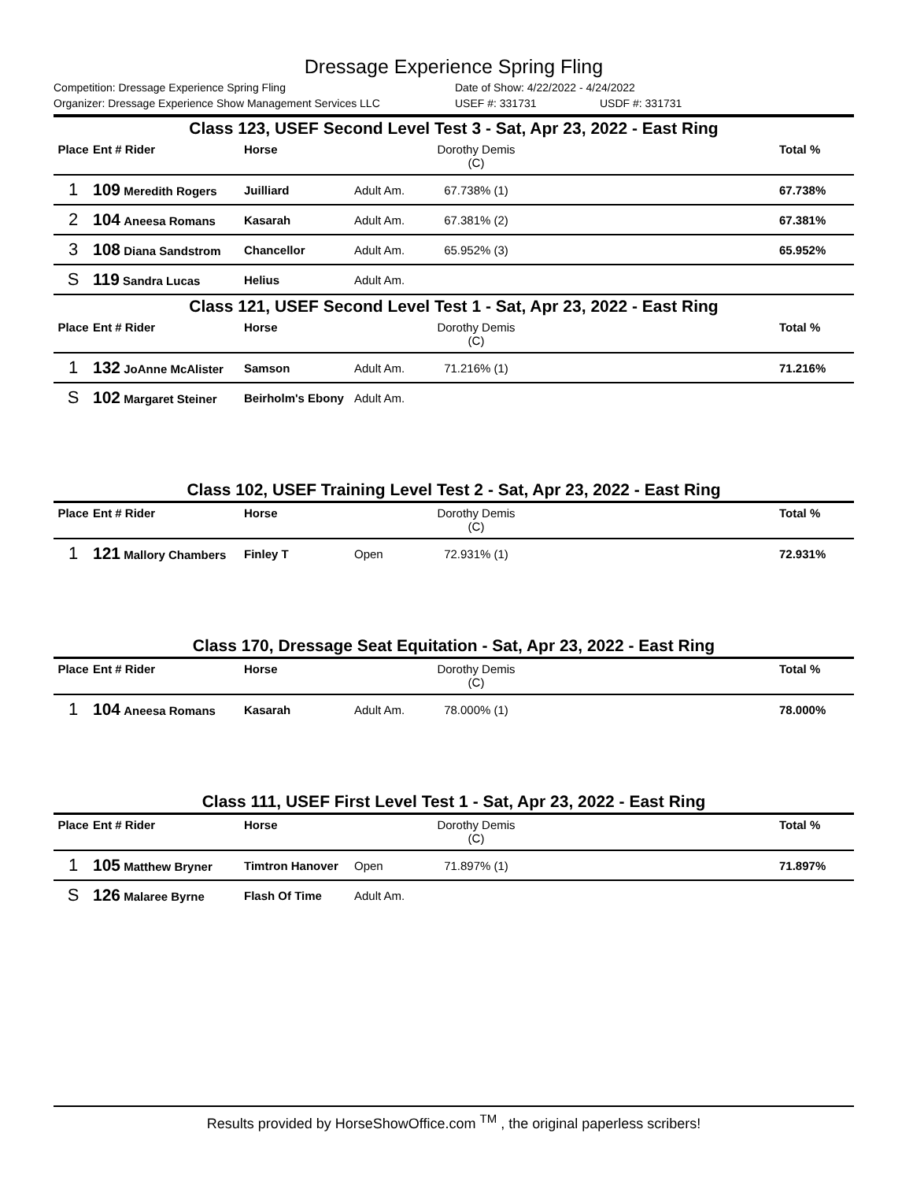Dressage Experience Spring Fling
Competition: Dressage Experience Spring Fling Date of Show: 4/22/2022 - 4/24/2022
Organizer: Dressage Experience Show Management Services LLC USEF #: 331731 USDF #: 331731
Class 123, USEF Second Level Test 3 - Sat, Apr 23, 2022 - East Ring
| Place | Ent # Rider | Horse | | Dorothy Demis (C) | | Total % |
| --- | --- | --- | --- | --- | --- | --- |
| 1 | 109 Meredith Rogers | Juilliard | Adult Am. | 67.738% (1) | | 67.738% |
| 2 | 104 Aneesa Romans | Kasarah | Adult Am. | 67.381% (2) | | 67.381% |
| 3 | 108 Diana Sandstrom | Chancellor | Adult Am. | 65.952% (3) | | 65.952% |
| S | 119 Sandra Lucas | Helius | Adult Am. | | | |
Class 121, USEF Second Level Test 1 - Sat, Apr 23, 2022 - East Ring
| Place | Ent # Rider | Horse | | Dorothy Demis (C) | | Total % |
| --- | --- | --- | --- | --- | --- | --- |
| 1 | 132 JoAnne McAlister | Samson | Adult Am. | 71.216% (1) | | 71.216% |
| S | 102 Margaret Steiner | Beirholm's Ebony | Adult Am. | | | |
Class 102, USEF Training Level Test 2 - Sat, Apr 23, 2022 - East Ring
| Place | Ent # Rider | Horse | | Dorothy Demis (C) | | Total % |
| --- | --- | --- | --- | --- | --- | --- |
| 1 | 121 Mallory Chambers | Finley T | Open | 72.931% (1) | | 72.931% |
Class 170, Dressage Seat Equitation - Sat, Apr 23, 2022 - East Ring
| Place | Ent # Rider | Horse | | Dorothy Demis (C) | | Total % |
| --- | --- | --- | --- | --- | --- | --- |
| 1 | 104 Aneesa Romans | Kasarah | Adult Am. | 78.000% (1) | | 78.000% |
Class 111, USEF First Level Test 1 - Sat, Apr 23, 2022 - East Ring
| Place | Ent # Rider | Horse | | Dorothy Demis (C) | | Total % |
| --- | --- | --- | --- | --- | --- | --- |
| 1 | 105 Matthew Bryner | Timtron Hanover | Open | 71.897% (1) | | 71.897% |
| S | 126 Malaree Byrne | Flash Of Time | Adult Am. | | | |
Results provided by HorseShowOffice.com <sup>TM</sup> , the original paperless scribers!